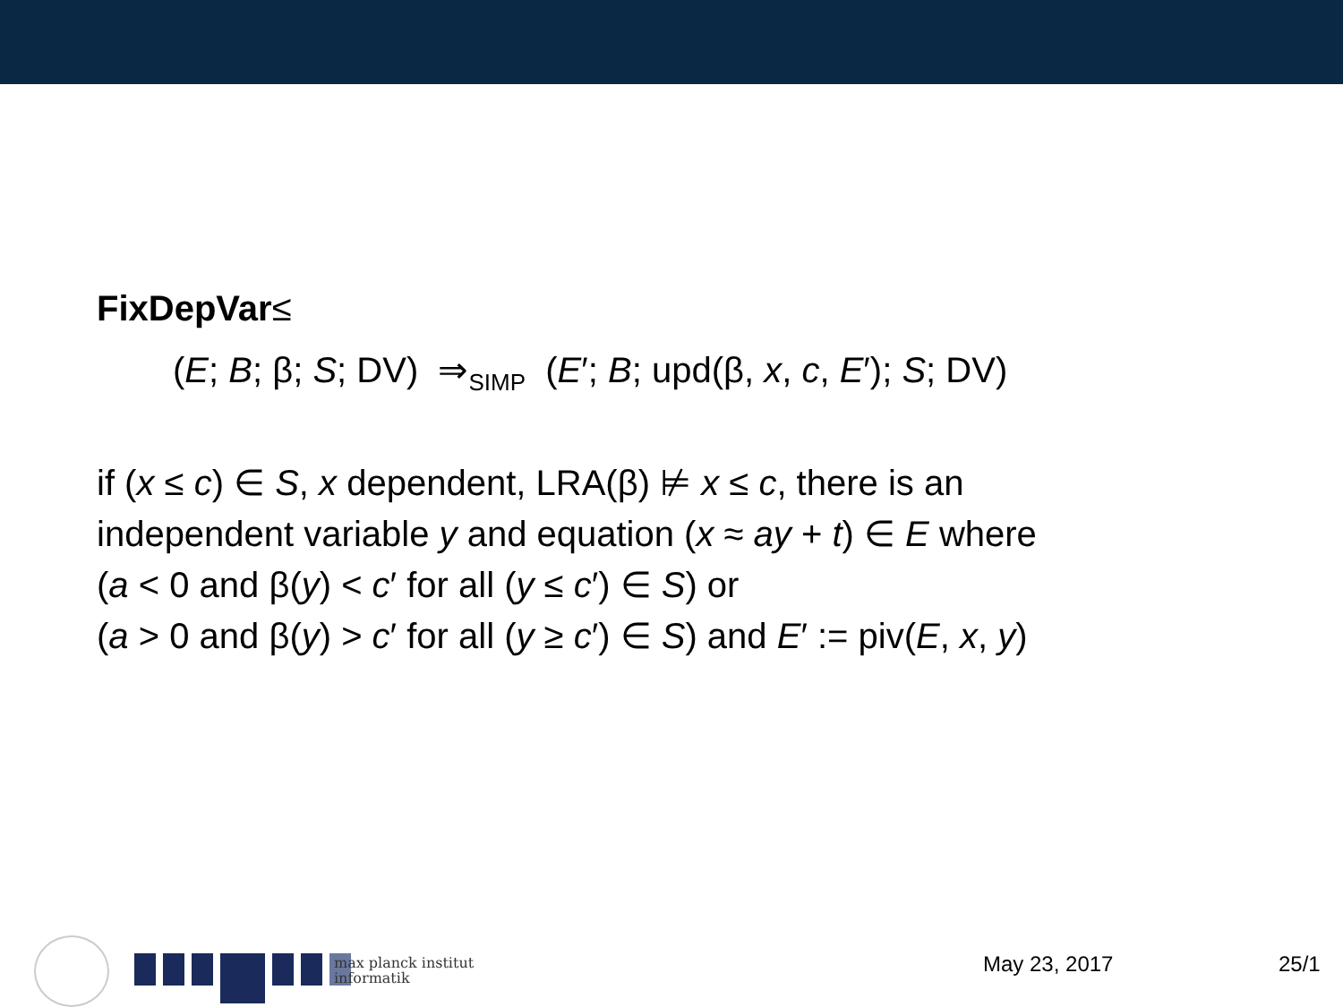FixDepVar≤
(E; B; β; S; DV) ⇒<sub>SIMP</sub> (E′; B; upd(β, x, c, E′); S; DV)
if (x ≤ c) ∈ S, x dependent, LRA(β) ⊭ x ≤ c, there is an
independent variable y and equation (x ≈ ay + t) ∈ E where
(a < 0 and β(y) < c′ for all (y ≤ c′) ∈ S) or
(a > 0 and β(y) > c′ for all (y ≥ c′) ∈ S) and E′ := piv(E, x, y)
max planck institut
informatik
May 23, 2017 25/1